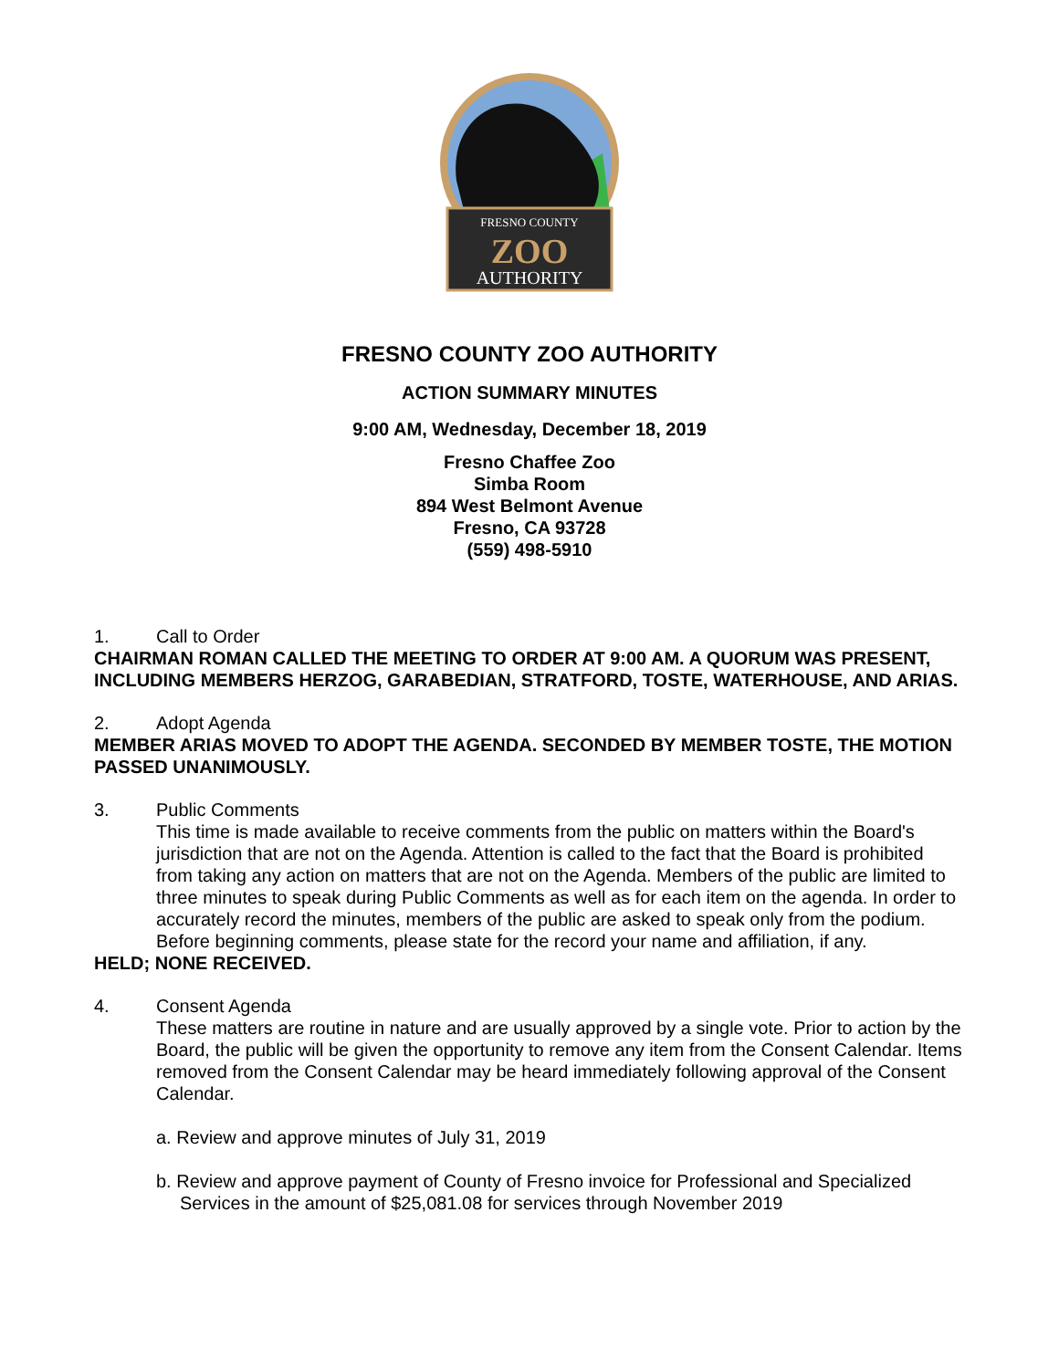FRESNO COUNTY
ZOO
AUTHORITY
FRESNO COUNTY ZOO AUTHORITY
ACTION SUMMARY MINUTES
9:00 AM, Wednesday, December 18, 2019
Fresno Chaffee Zoo
Simba Room
894 West Belmont Avenue
Fresno, CA 93728
(559) 498-5910
1. Call to Order
CHAIRMAN ROMAN CALLED THE MEETING TO ORDER AT 9:00 AM. A QUORUM WAS PRESENT, INCLUDING MEMBERS HERZOG, GARABEDIAN, STRATFORD, TOSTE, WATERHOUSE, AND ARIAS.
2. Adopt Agenda
MEMBER ARIAS MOVED TO ADOPT THE AGENDA. SECONDED BY MEMBER TOSTE, THE MOTION PASSED UNANIMOUSLY.
3. Public Comments
This time is made available to receive comments from the public on matters within the Board's jurisdiction that are not on the Agenda. Attention is called to the fact that the Board is prohibited from taking any action on matters that are not on the Agenda. Members of the public are limited to three minutes to speak during Public Comments as well as for each item on the agenda. In order to accurately record the minutes, members of the public are asked to speak only from the podium. Before beginning comments, please state for the record your name and affiliation, if any.
HELD; NONE RECEIVED.
4. Consent Agenda
These matters are routine in nature and are usually approved by a single vote. Prior to action by the Board, the public will be given the opportunity to remove any item from the Consent Calendar. Items removed from the Consent Calendar may be heard immediately following approval of the Consent Calendar.
a. Review and approve minutes of July 31, 2019
b. Review and approve payment of County of Fresno invoice for Professional and Specialized Services in the amount of $25,081.08 for services through November 2019